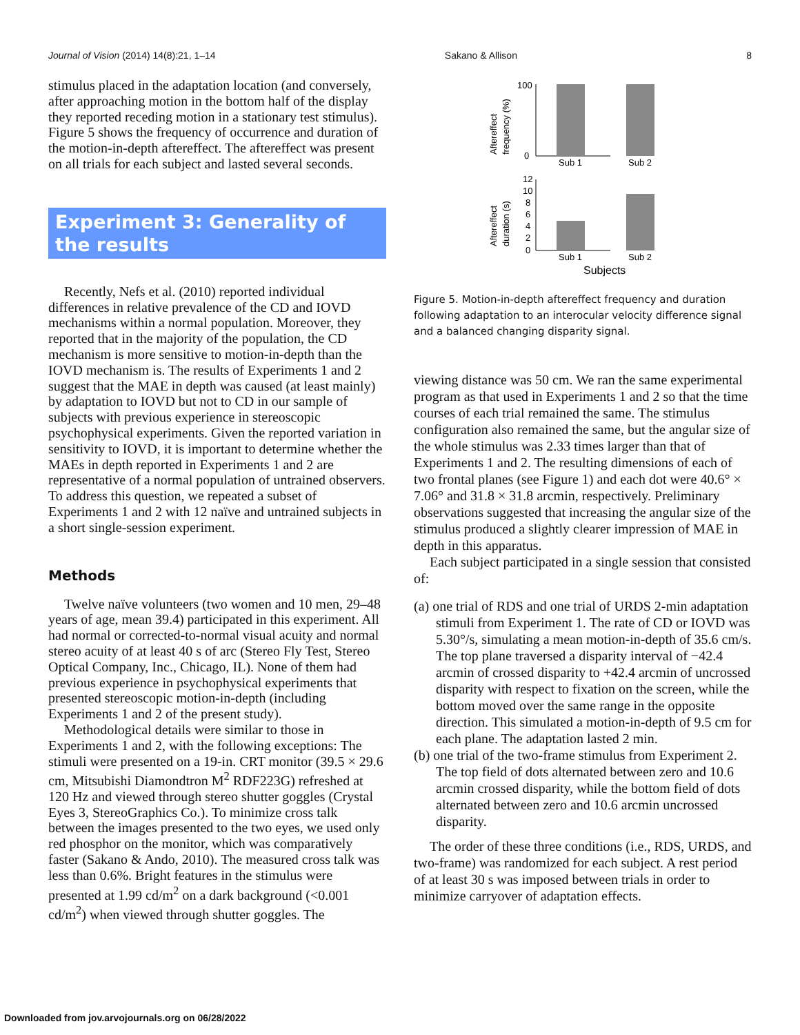Journal of Vision (2014) 14(8):21, 1–14 Sakano & Allison 8
stimulus placed in the adaptation location (and conversely, after approaching motion in the bottom half of the display they reported receding motion in a stationary test stimulus). Figure 5 shows the frequency of occurrence and duration of the motion-in-depth aftereffect. The aftereffect was present on all trials for each subject and lasted several seconds.
Experiment 3: Generality of the results
Recently, Nefs et al. (2010) reported individual differences in relative prevalence of the CD and IOVD mechanisms within a normal population. Moreover, they reported that in the majority of the population, the CD mechanism is more sensitive to motion-in-depth than the IOVD mechanism is. The results of Experiments 1 and 2 suggest that the MAE in depth was caused (at least mainly) by adaptation to IOVD but not to CD in our sample of subjects with previous experience in stereoscopic psychophysical experiments. Given the reported variation in sensitivity to IOVD, it is important to determine whether the MAEs in depth reported in Experiments 1 and 2 are representative of a normal population of untrained observers. To address this question, we repeated a subset of Experiments 1 and 2 with 12 naïve and untrained subjects in a short single-session experiment.
Methods
Twelve naïve volunteers (two women and 10 men, 29–48 years of age, mean 39.4) participated in this experiment. All had normal or corrected-to-normal visual acuity and normal stereo acuity of at least 40 s of arc (Stereo Fly Test, Stereo Optical Company, Inc., Chicago, IL). None of them had previous experience in psychophysical experiments that presented stereoscopic motion-in-depth (including Experiments 1 and 2 of the present study).
Methodological details were similar to those in Experiments 1 and 2, with the following exceptions: The stimuli were presented on a 19-in. CRT monitor (39.5 × 29.6 cm, Mitsubishi Diamondtron M<sup>2</sup> RDF223G) refreshed at 120 Hz and viewed through stereo shutter goggles (Crystal Eyes 3, StereoGraphics Co.). To minimize cross talk between the images presented to the two eyes, we used only red phosphor on the monitor, which was comparatively faster (Sakano & Ando, 2010). The measured cross talk was less than 0.6%. Bright features in the stimulus were presented at 1.99 cd/m<sup>2</sup> on a dark background (<0.001 cd/m<sup>2</sup>) when viewed through shutter goggles. The
Aftereffect
frequency (%)
100
0
Sub 1
Sub 2
Aftereffect
duration (s)
12
10
8
6
4
2
0
Sub 1
Sub 2
Subjects
Figure 5. Motion-in-depth aftereffect frequency and duration following adaptation to an interocular velocity difference signal and a balanced changing disparity signal.
viewing distance was 50 cm. We ran the same experimental program as that used in Experiments 1 and 2 so that the time courses of each trial remained the same. The stimulus configuration also remained the same, but the angular size of the whole stimulus was 2.33 times larger than that of Experiments 1 and 2. The resulting dimensions of each of two frontal planes (see Figure 1) and each dot were 40.6° × 7.06° and 31.8 × 31.8 arcmin, respectively. Preliminary observations suggested that increasing the angular size of the stimulus produced a slightly clearer impression of MAE in depth in this apparatus.
Each subject participated in a single session that consisted of:
(a) one trial of RDS and one trial of URDS 2-min adaptation stimuli from Experiment 1. The rate of CD or IOVD was 5.30°/s, simulating a mean motion-in-depth of 35.6 cm/s. The top plane traversed a disparity interval of −42.4 arcmin of crossed disparity to +42.4 arcmin of uncrossed disparity with respect to fixation on the screen, while the bottom moved over the same range in the opposite direction. This simulated a motion-in-depth of 9.5 cm for each plane. The adaptation lasted 2 min.
(b) one trial of the two-frame stimulus from Experiment 2. The top field of dots alternated between zero and 10.6 arcmin crossed disparity, while the bottom field of dots alternated between zero and 10.6 arcmin uncrossed disparity.
The order of these three conditions (i.e., RDS, URDS, and two-frame) was randomized for each subject. A rest period of at least 30 s was imposed between trials in order to minimize carryover of adaptation effects.
Downloaded from jov.arvojournals.org on 06/28/2022